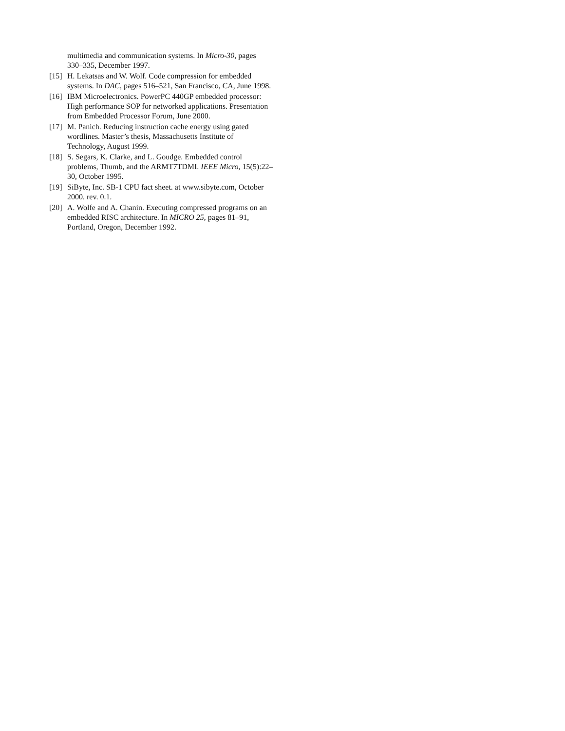multimedia and communication systems. In Micro-30, pages 330–335, December 1997.
[15] H. Lekatsas and W. Wolf. Code compression for embedded systems. In DAC, pages 516–521, San Francisco, CA, June 1998.
[16] IBM Microelectronics. PowerPC 440GP embedded processor: High performance SOP for networked applications. Presentation from Embedded Processor Forum, June 2000.
[17] M. Panich. Reducing instruction cache energy using gated wordlines. Master’s thesis, Massachusetts Institute of Technology, August 1999.
[18] S. Segars, K. Clarke, and L. Goudge. Embedded control problems, Thumb, and the ARMT7TDMI. IEEE Micro, 15(5):22–30, October 1995.
[19] SiByte, Inc. SB-1 CPU fact sheet. at www.sibyte.com, October 2000. rev. 0.1.
[20] A. Wolfe and A. Chanin. Executing compressed programs on an embedded RISC architecture. In MICRO 25, pages 81–91, Portland, Oregon, December 1992.